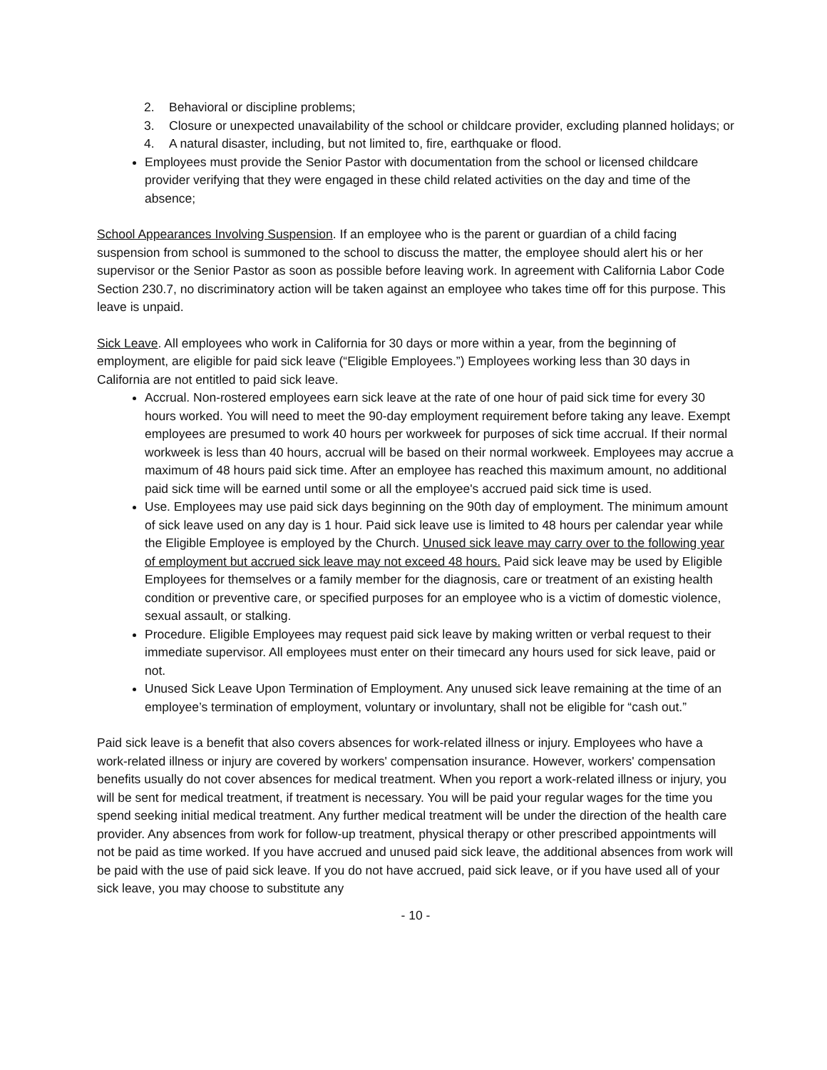2. Behavioral or discipline problems;
3. Closure or unexpected unavailability of the school or childcare provider, excluding planned holidays; or
4. A natural disaster, including, but not limited to, fire, earthquake or flood.
Employees must provide the Senior Pastor with documentation from the school or licensed childcare provider verifying that they were engaged in these child related activities on the day and time of the absence;
School Appearances Involving Suspension. If an employee who is the parent or guardian of a child facing suspension from school is summoned to the school to discuss the matter, the employee should alert his or her supervisor or the Senior Pastor as soon as possible before leaving work. In agreement with California Labor Code Section 230.7, no discriminatory action will be taken against an employee who takes time off for this purpose. This leave is unpaid.
Sick Leave. All employees who work in California for 30 days or more within a year, from the beginning of employment, are eligible for paid sick leave (“Eligible Employees.”) Employees working less than 30 days in California are not entitled to paid sick leave.
Accrual. Non-rostered employees earn sick leave at the rate of one hour of paid sick time for every 30 hours worked. You will need to meet the 90-day employment requirement before taking any leave. Exempt employees are presumed to work 40 hours per workweek for purposes of sick time accrual. If their normal workweek is less than 40 hours, accrual will be based on their normal workweek. Employees may accrue a maximum of 48 hours paid sick time. After an employee has reached this maximum amount, no additional paid sick time will be earned until some or all the employee's accrued paid sick time is used.
Use. Employees may use paid sick days beginning on the 90th day of employment. The minimum amount of sick leave used on any day is 1 hour. Paid sick leave use is limited to 48 hours per calendar year while the Eligible Employee is employed by the Church. Unused sick leave may carry over to the following year of employment but accrued sick leave may not exceed 48 hours. Paid sick leave may be used by Eligible Employees for themselves or a family member for the diagnosis, care or treatment of an existing health condition or preventive care, or specified purposes for an employee who is a victim of domestic violence, sexual assault, or stalking.
Procedure. Eligible Employees may request paid sick leave by making written or verbal request to their immediate supervisor. All employees must enter on their timecard any hours used for sick leave, paid or not.
Unused Sick Leave Upon Termination of Employment. Any unused sick leave remaining at the time of an employee’s termination of employment, voluntary or involuntary, shall not be eligible for “cash out.”
Paid sick leave is a benefit that also covers absences for work-related illness or injury. Employees who have a work-related illness or injury are covered by workers' compensation insurance. However, workers' compensation benefits usually do not cover absences for medical treatment. When you report a work-related illness or injury, you will be sent for medical treatment, if treatment is necessary. You will be paid your regular wages for the time you spend seeking initial medical treatment. Any further medical treatment will be under the direction of the health care provider. Any absences from work for follow-up treatment, physical therapy or other prescribed appointments will not be paid as time worked. If you have accrued and unused paid sick leave, the additional absences from work will be paid with the use of paid sick leave. If you do not have accrued, paid sick leave, or if you have used all of your sick leave, you may choose to substitute any
- 10 -